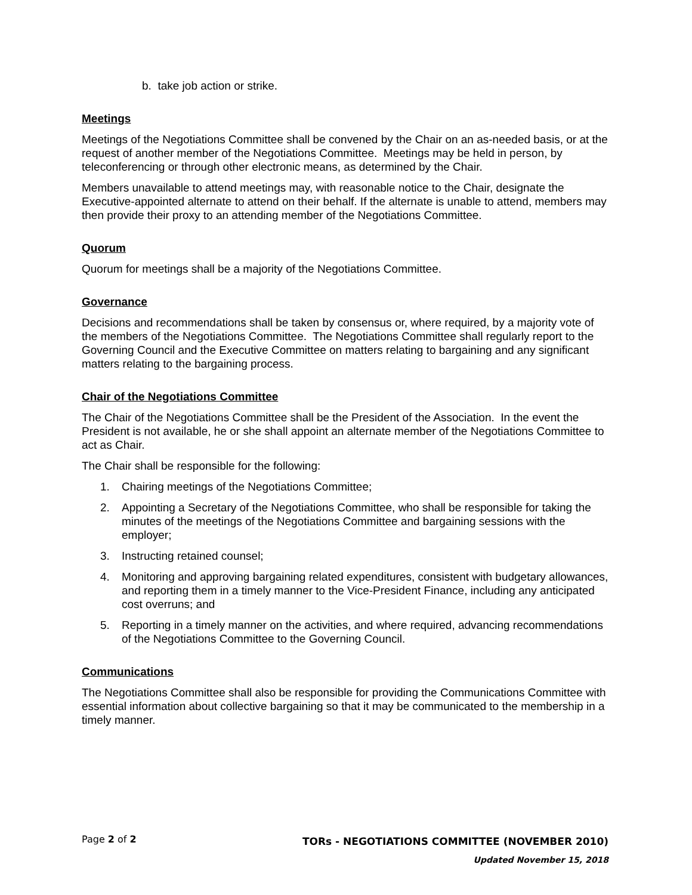b. take job action or strike.
Meetings
Meetings of the Negotiations Committee shall be convened by the Chair on an as-needed basis, or at the request of another member of the Negotiations Committee. Meetings may be held in person, by teleconferencing or through other electronic means, as determined by the Chair.
Members unavailable to attend meetings may, with reasonable notice to the Chair, designate the Executive-appointed alternate to attend on their behalf. If the alternate is unable to attend, members may then provide their proxy to an attending member of the Negotiations Committee.
Quorum
Quorum for meetings shall be a majority of the Negotiations Committee.
Governance
Decisions and recommendations shall be taken by consensus or, where required, by a majority vote of the members of the Negotiations Committee. The Negotiations Committee shall regularly report to the Governing Council and the Executive Committee on matters relating to bargaining and any significant matters relating to the bargaining process.
Chair of the Negotiations Committee
The Chair of the Negotiations Committee shall be the President of the Association. In the event the President is not available, he or she shall appoint an alternate member of the Negotiations Committee to act as Chair.
The Chair shall be responsible for the following:
1. Chairing meetings of the Negotiations Committee;
2. Appointing a Secretary of the Negotiations Committee, who shall be responsible for taking the minutes of the meetings of the Negotiations Committee and bargaining sessions with the employer;
3. Instructing retained counsel;
4. Monitoring and approving bargaining related expenditures, consistent with budgetary allowances, and reporting them in a timely manner to the Vice-President Finance, including any anticipated cost overruns; and
5. Reporting in a timely manner on the activities, and where required, advancing recommendations of the Negotiations Committee to the Governing Council.
Communications
The Negotiations Committee shall also be responsible for providing the Communications Committee with essential information about collective bargaining so that it may be communicated to the membership in a timely manner.
Page 2 of 2
TORs - NEGOTIATIONS COMMITTEE (NOVEMBER 2010)
Updated November 15, 2018